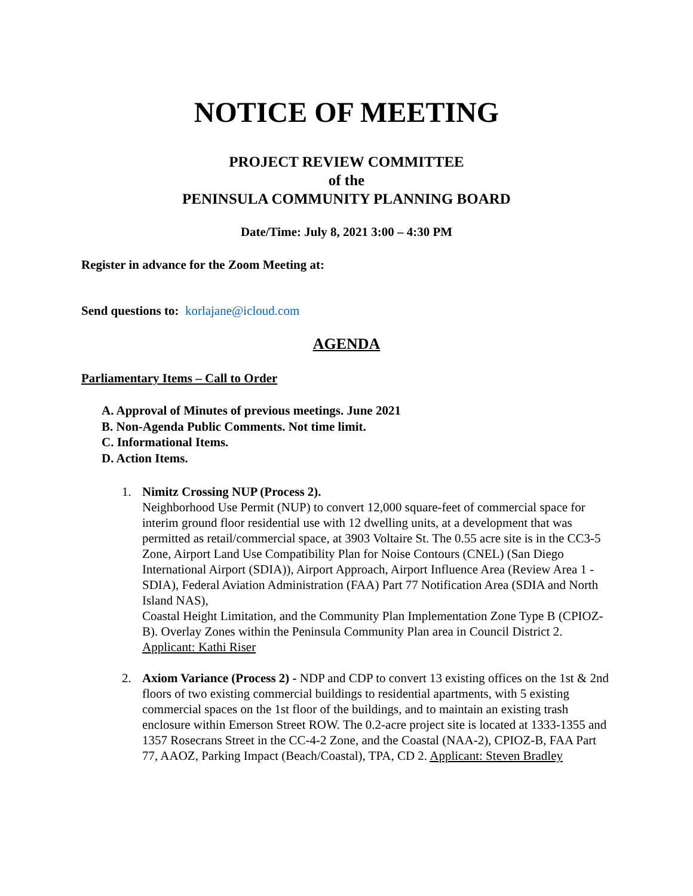NOTICE OF MEETING
PROJECT REVIEW COMMITTEE
of the
PENINSULA COMMUNITY PLANNING BOARD
Date/Time: July 8, 2021 3:00 – 4:30 PM
Register in advance for the Zoom Meeting at:
Send questions to: korlajane@icloud.com
AGENDA
Parliamentary Items – Call to Order
A. Approval of Minutes of previous meetings. June 2021
B. Non-Agenda Public Comments. Not time limit.
C. Informational Items.
D. Action Items.
1. Nimitz Crossing NUP (Process 2).
Neighborhood Use Permit (NUP) to convert 12,000 square-feet of commercial space for interim ground floor residential use with 12 dwelling units, at a development that was permitted as retail/commercial space, at 3903 Voltaire St. The 0.55 acre site is in the CC3-5 Zone, Airport Land Use Compatibility Plan for Noise Contours (CNEL) (San Diego International Airport (SDIA)), Airport Approach, Airport Influence Area (Review Area 1 - SDIA), Federal Aviation Administration (FAA) Part 77 Notification Area (SDIA and North Island NAS),
Coastal Height Limitation, and the Community Plan Implementation Zone Type B (CPIOZ-B). Overlay Zones within the Peninsula Community Plan area in Council District 2. Applicant: Kathi Riser
2. Axiom Variance (Process 2) - NDP and CDP to convert 13 existing offices on the 1st & 2nd floors of two existing commercial buildings to residential apartments, with 5 existing commercial spaces on the 1st floor of the buildings, and to maintain an existing trash enclosure within Emerson Street ROW. The 0.2-acre project site is located at 1333-1355 and 1357 Rosecrans Street in the CC-4-2 Zone, and the Coastal (NAA-2), CPIOZ-B, FAA Part 77, AAOZ, Parking Impact (Beach/Coastal), TPA, CD 2. Applicant: Steven Bradley